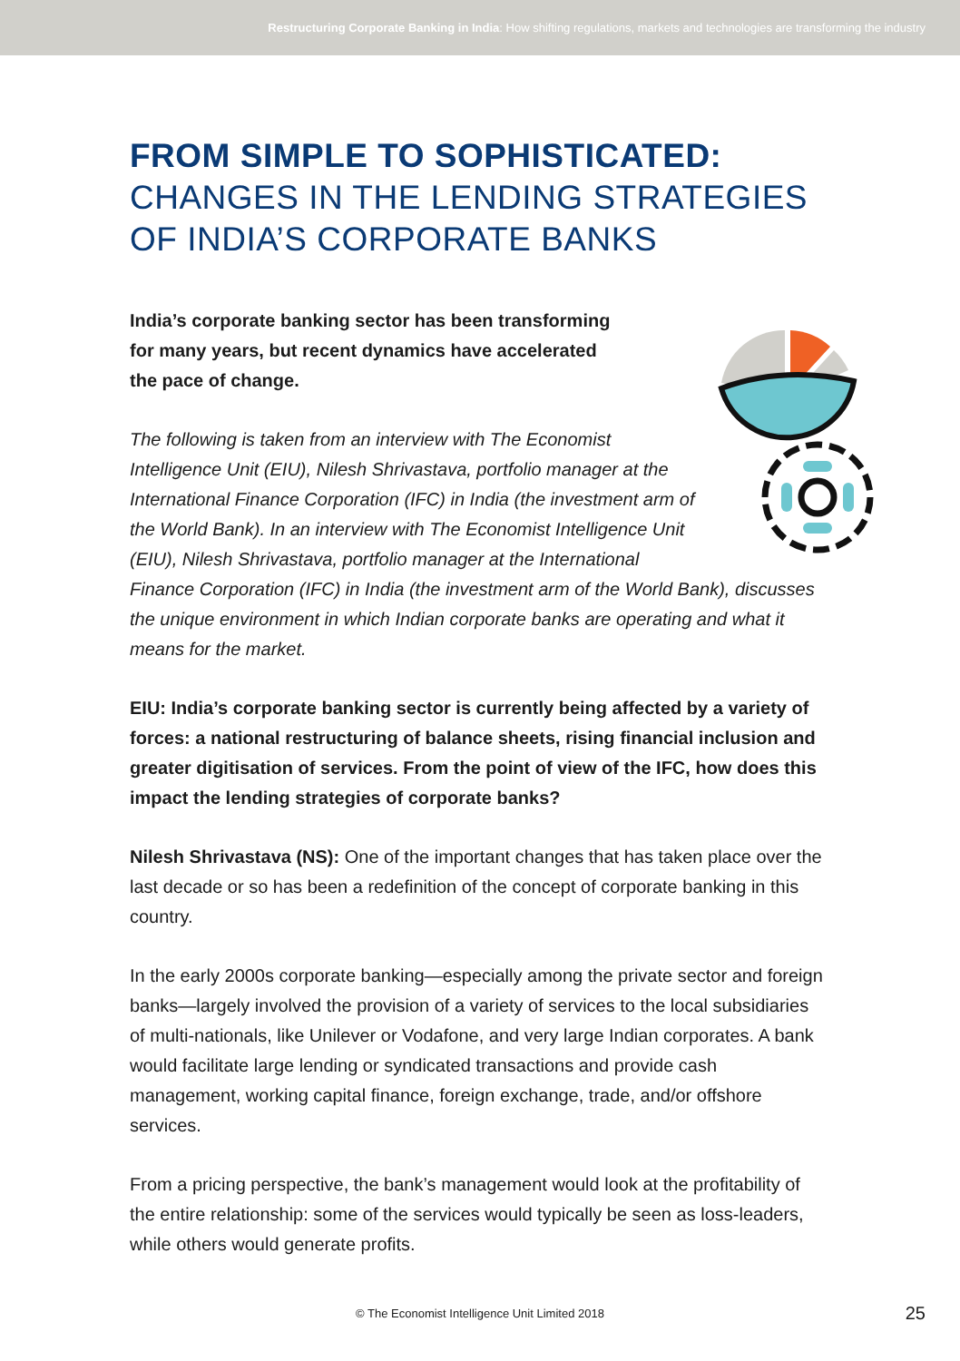Restructuring Corporate Banking in India: How shifting regulations, markets and technologies are transforming the industry
FROM SIMPLE TO SOPHISTICATED:
CHANGES IN THE LENDING STRATEGIES
OF INDIA’S CORPORATE BANKS
India’s corporate banking sector has been transforming for many years, but recent dynamics have accelerated the pace of change.
The following is taken from an interview with The Economist Intelligence Unit (EIU), Nilesh Shrivastava, portfolio manager at the International Finance Corporation (IFC) in India (the investment arm of the World Bank). In an interview with The Economist Intelligence Unit (EIU), Nilesh Shrivastava, portfolio manager at the International Finance Corporation (IFC) in India (the investment arm of the World Bank), discusses the unique environment in which Indian corporate banks are operating and what it means for the market.
EIU: India’s corporate banking sector is currently being affected by a variety of forces: a national restructuring of balance sheets, rising financial inclusion and greater digitisation of services. From the point of view of the IFC, how does this impact the lending strategies of corporate banks?
Nilesh Shrivastava (NS): One of the important changes that has taken place over the last decade or so has been a redefinition of the concept of corporate banking in this country.
In the early 2000s corporate banking—especially among the private sector and foreign banks—largely involved the provision of a variety of services to the local subsidiaries of multi-nationals, like Unilever or Vodafone, and very large Indian corporates. A bank would facilitate large lending or syndicated transactions and provide cash management, working capital finance, foreign exchange, trade, and/or offshore services.
From a pricing perspective, the bank’s management would look at the profitability of the entire relationship: some of the services would typically be seen as loss-leaders, while others would generate profits.
© The Economist Intelligence Unit Limited 2018 25